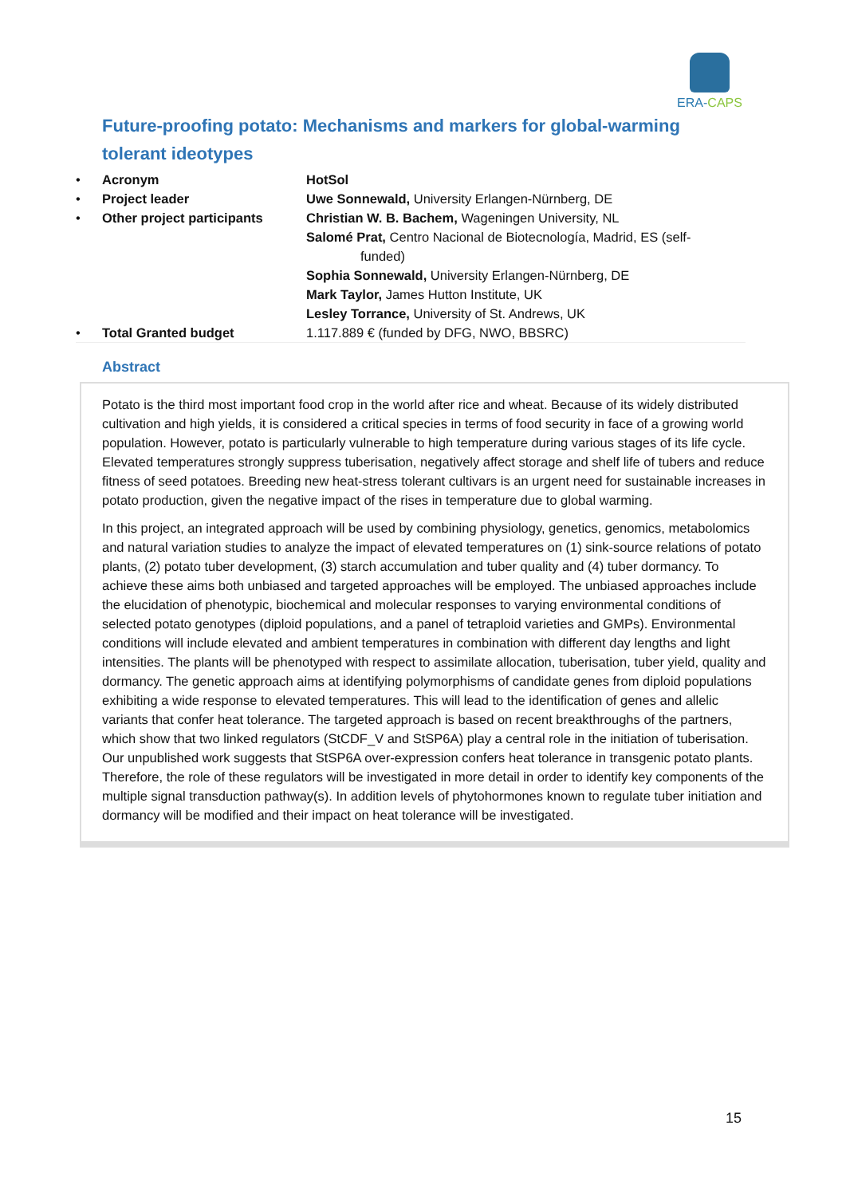ERA-CAPS
Future-proofing potato: Mechanisms and markers for global-warming tolerant ideotypes
| • | Acronym | HotSol |
| • | Project leader | Uwe Sonnewald, University Erlangen-Nürnberg, DE |
| • | Other project participants | Christian W. B. Bachem, Wageningen University, NL Salomé Prat, Centro Nacional de Biotecnología, Madrid, ES (self- funded) Sophia Sonnewald, University Erlangen-Nürnberg, DE Mark Taylor, James Hutton Institute, UK Lesley Torrance, University of St. Andrews, UK |
| • | Total Granted budget | 1.117.889 € (funded by DFG, NWO, BBSRC) |
Abstract
Potato is the third most important food crop in the world after rice and wheat. Because of its widely distributed cultivation and high yields, it is considered a critical species in terms of food security in face of a growing world population. However, potato is particularly vulnerable to high temperature during various stages of its life cycle. Elevated temperatures strongly suppress tuberisation, negatively affect storage and shelf life of tubers and reduce fitness of seed potatoes. Breeding new heat-stress tolerant cultivars is an urgent need for sustainable increases in potato production, given the negative impact of the rises in temperature due to global warming.
In this project, an integrated approach will be used by combining physiology, genetics, genomics, metabolomics and natural variation studies to analyze the impact of elevated temperatures on (1) sink-source relations of potato plants, (2) potato tuber development, (3) starch accumulation and tuber quality and (4) tuber dormancy. To achieve these aims both unbiased and targeted approaches will be employed. The unbiased approaches include the elucidation of phenotypic, biochemical and molecular responses to varying environmental conditions of selected potato genotypes (diploid populations, and a panel of tetraploid varieties and GMPs). Environmental conditions will include elevated and ambient temperatures in combination with different day lengths and light intensities. The plants will be phenotyped with respect to assimilate allocation, tuberisation, tuber yield, quality and dormancy. The genetic approach aims at identifying polymorphisms of candidate genes from diploid populations exhibiting a wide response to elevated temperatures. This will lead to the identification of genes and allelic variants that confer heat tolerance. The targeted approach is based on recent breakthroughs of the partners, which show that two linked regulators (StCDF_V and StSP6A) play a central role in the initiation of tuberisation. Our unpublished work suggests that StSP6A over-expression confers heat tolerance in transgenic potato plants. Therefore, the role of these regulators will be investigated in more detail in order to identify key components of the multiple signal transduction pathway(s). In addition levels of phytohormones known to regulate tuber initiation and dormancy will be modified and their impact on heat tolerance will be investigated.
15